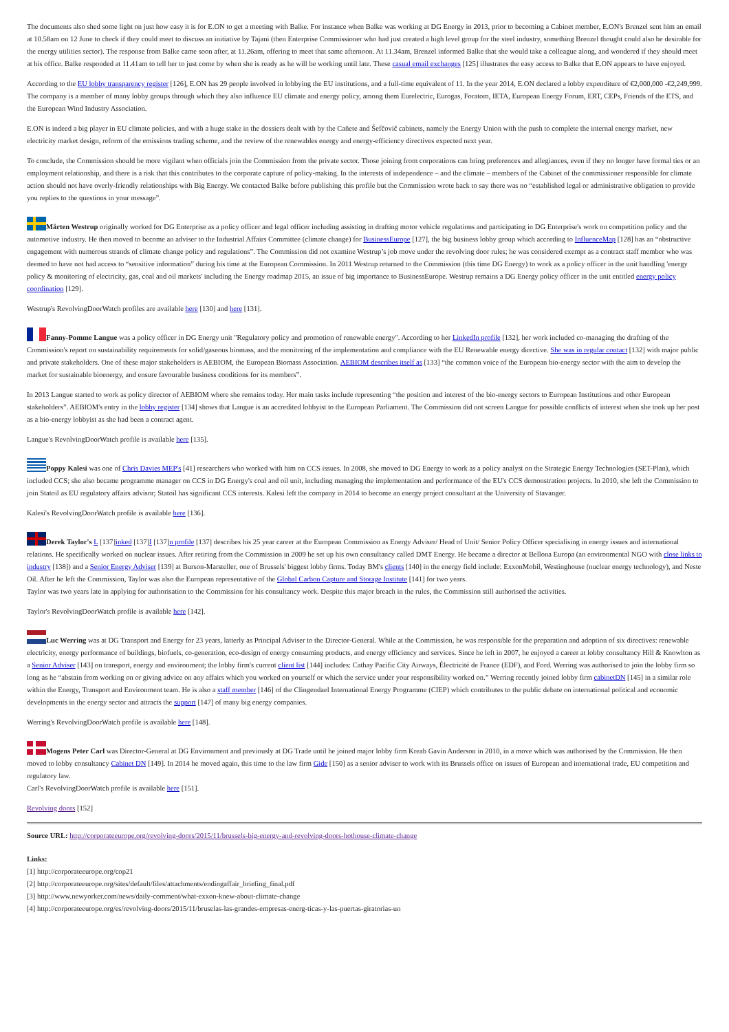The documents also shed some light on just how easy it is for E.ON to get a meeting with Balke. For instance when Balke was working at DG Energy in 2013, prior to becoming a Cabinet member, E.ON's Brenzel sent him an email at 10.58am on 12 June to check if they could meet to discuss an initiative by Tajani (then Enterprise Commissioner who had just created a high level group for the steel industry, something Brenzel thought could also be desirable for the energy utilities sector). The response from Balke came soon after, at 11.26am, offering to meet that same afternoon. At 11.34am, Brenzel informed Balke that she would take a colleague along, and wondered if they should meet at his office. Balke responded at 11.41am to tell her to just come by when she is ready as he will be working until late. These casual email exchanges [125] illustrates the easy access to Balke that E.ON appears to have enjoyed.
According to the EU lobby transparency register [126], E.ON has 29 people involved in lobbying the EU institutions, and a full-time equivalent of 11. In the year 2014, E.ON declared a lobby expenditure of €2,000,000 -€2,249,999. The company is a member of many lobby groups through which they also influence EU climate and energy policy, among them Eurelectric, Eurogas, Foratom, IETA, European Energy Forum, ERT, CEPs, Friends of the ETS, and the European Wind Industry Association.
E.ON is indeed a big player in EU climate policies, and with a huge stake in the dossiers dealt with by the Cañete and Šefčovič cabinets, namely the Energy Union with the push to complete the internal energy market, new electricity market design, reform of the emissions trading scheme, and the review of the renewables energy and energy-efficiency directives expected next year.
To conclude, the Commission should be more vigilant when officials join the Commission from the private sector. Those joining from corporations can bring preferences and allegiances, even if they no longer have formal ties or an employment relationship, and there is a risk that this contributes to the corporate capture of policy-making. In the interests of independence – and the climate – members of the Cabinet of the commissioner responsible for climate action should not have overly-friendly relationships with Big Energy. We contacted Balke before publishing this profile but the Commission wrote back to say there was no “established legal or administrative obligation to provide you replies to the questions in your message”.
Mårten Westrup originally worked for DG Enterprise as a policy officer and legal officer including assisting in drafting motor vehicle regulations and participating in DG Enterprise's work on competition policy and the automotive industry. He then moved to become an adviser to the Industrial Affairs Committee (climate change) for BusinessEurope [127], the big business lobby group which according to InfluenceMap [128] has an “obstructive engagement with numerous strands of climate change policy and regulations”. The Commission did not examine Westrup’s job move under the revolving door rules; he was considered exempt as a contract staff member who was deemed to have not had access to “sensitive information” during his time at the European Commission. In 2011 Westrup returned to the Commission (this time DG Energy) to work as a policy officer in the unit handling 'energy policy & monitoring of electricity, gas, coal and oil markets' including the Energy roadmap 2015, an issue of big importance to BusinessEurope. Westrup remains a DG Energy policy officer in the unit entitled energy policy coordination [129].
Westrup's RevolvingDoorWatch profiles are available here [130] and here [131].
Fanny-Pomme Langue was a policy officer in DG Energy unit "Regulatory policy and promotion of renewable energy". According to her LinkedIn profile [132], her work included co-managing the drafting of the Commission's report on sustainability requirements for solid/gaseous biomass, and the monitoring of the implementation and compliance with the EU Renewable energy directive. She was in regular contact [132] with major public and private stakeholders. One of these major stakeholders is AEBIOM, the European Biomass Association. AEBIOM describes itself as [133] “the common voice of the European bio-energy sector with the aim to develop the market for sustainable bioenergy, and ensure favourable business conditions for its members”.
In 2013 Langue started to work as policy director of AEBIOM where she remains today. Her main tasks include representing “the position and interest of the bio-energy sectors to European Institutions and other European stakeholders”. AEBIOM's entry in the lobby register [134] shows that Langue is an accredited lobbyist to the European Parliament. The Commission did not screen Langue for possible conflicts of interest when she took up her post as a bio-energy lobbyist as she had been a contract agent.
Langue's RevolvingDoorWatch profile is available here [135].
Poppy Kalesi was one of Chris Davies MEP's [41] researchers who worked with him on CCS issues. In 2008, she moved to DG Energy to work as a policy analyst on the Strategic Energy Technologies (SET-Plan), which included CCS; she also became programme manager on CCS in DG Energy's coal and oil unit, including managing the implementation and performance of the EU's CCS demonstration projects. In 2010, she left the Commission to join Statoil as EU regulatory affairs advisor; Statoil has significant CCS interests. Kalesi left the company in 2014 to become an energy project consultant at the University of Stavanger.
Kalesi's RevolvingDoorWatch profile is available here [136].
Derek Taylor's L [137]inked [137]I [137]n profile [137] describes his 25 year career at the European Commission as Energy Adviser/ Head of Unit/ Senior Policy Officer specialising in energy issues and international relations. He specifically worked on nuclear issues. After retiring from the Commission in 2009 he set up his own consultancy called DMT Energy. He became a director at Bellona Europa (an environmental NGO with close links to industry [138]) and a Senior Energy Adviser [139] at Burson-Marsteller, one of Brussels' biggest lobby firms. Today BM's clients [140] in the energy field include: ExxonMobil, Westinghouse (nuclear energy technology), and Neste Oil. After he left the Commission, Taylor was also the European representative of the Global Carbon Capture and Storage Institute [141] for two years.
Taylor was two years late in applying for authorisation to the Commission for his consultancy work. Despite this major breach in the rules, the Commission still authorised the activities.
Taylor's RevolvingDoorWatch profile is available here [142].
Luc Werring was at DG Transport and Energy for 23 years, latterly as Principal Adviser to the Director-General. While at the Commission, he was responsible for the preparation and adoption of six directives: renewable electricity, energy performance of buildings, biofuels, co-generation, eco-design of energy consuming products, and energy efficiency and services. Since he left in 2007, he enjoyed a career at lobby consultancy Hill & Knowlton as a Senior Adviser [143] on transport, energy and environment; the lobby firm's current client list [144] includes: Cathay Pacific City Airways, Électricité de France (EDF), and Ford. Werring was authorised to join the lobby firm so long as he “abstain from working on or giving advice on any affairs which you worked on yourself or which the service under your responsibility worked on.” Werring recently joined lobby firm cabinetDN [145] in a similar role within the Energy, Transport and Environment team. He is also a staff member [146] of the Clingendael International Energy Programme (CIEP) which contributes to the public debate on international political and economic developments in the energy sector and attracts the support [147] of many big energy companies.
Werring's RevolvingDoorWatch profile is available here [148].
Mogens Peter Carl was Director-General at DG Environment and previously at DG Trade until he joined major lobby firm Kreab Gavin Anderson in 2010, in a move which was authorised by the Commission. He then moved to lobby consultancy Cabinet DN [149]. In 2014 he moved again, this time to the law firm Gide [150] as a senior adviser to work with its Brussels office on issues of European and international trade, EU competition and regulatory law.
Carl's RevolvingDoorWatch profile is available here [151].
Revolving doors [152]
Source URL: http://corporateeurope.org/revolving-doors/2015/11/brussels-big-energy-and-revolving-doors-hothouse-climate-change
Links:
[1] http://corporateeurope.org/cop21
[2] http://corporateeurope.org/sites/default/files/attachments/endingaffair_briefing_final.pdf
[3] http://www.newyorker.com/news/daily-comment/what-exxon-knew-about-climate-change
[4] http://corporateeurope.org/es/revolving-doors/2015/11/bruselas-las-grandes-empresas-energ-ticas-y-las-puertas-giratorias-un